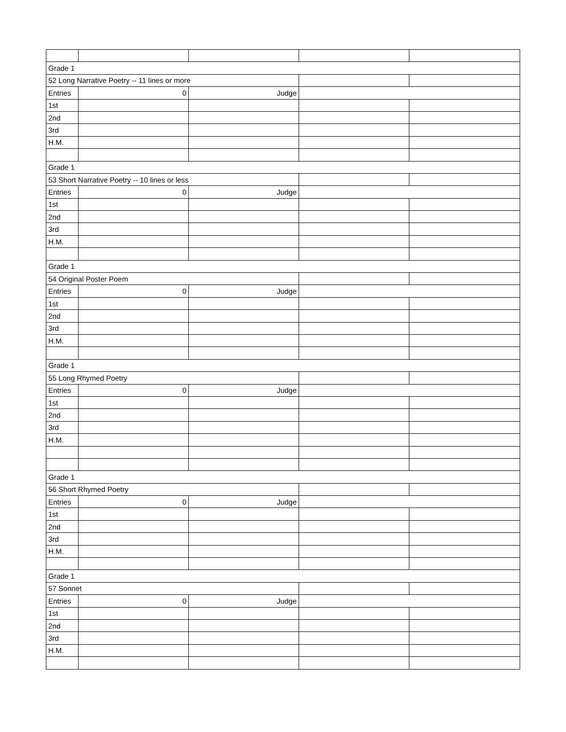| Grade 1 | | | | |
| 52 Long Narrative Poetry -- 11 lines or more | | | | |
| Entries | 0 | Judge | | |
| 1st | | | | |
| 2nd | | | | |
| 3rd | | | | |
| H.M. | | | | |
| Grade 1 | | | | |
| 53 Short Narrative Poetry -- 10 lines or less | | | | |
| Entries | 0 | Judge | | |
| 1st | | | | |
| 2nd | | | | |
| 3rd | | | | |
| H.M. | | | | |
| Grade 1 | | | | |
| 54 Original Poster Poem | | | | |
| Entries | 0 | Judge | | |
| 1st | | | | |
| 2nd | | | | |
| 3rd | | | | |
| H.M. | | | | |
| Grade 1 | | | | |
| 55 Long Rhymed Poetry | | | | |
| Entries | 0 | Judge | | |
| 1st | | | | |
| 2nd | | | | |
| 3rd | | | | |
| H.M. | | | | |
| Grade 1 | | | | |
| 56 Short Rhymed Poetry | | | | |
| Entries | 0 | Judge | | |
| 1st | | | | |
| 2nd | | | | |
| 3rd | | | | |
| H.M. | | | | |
| Grade 1 | | | | |
| 57 Sonnet | | | | |
| Entries | 0 | Judge | | |
| 1st | | | | |
| 2nd | | | | |
| 3rd | | | | |
| H.M. | | | | |